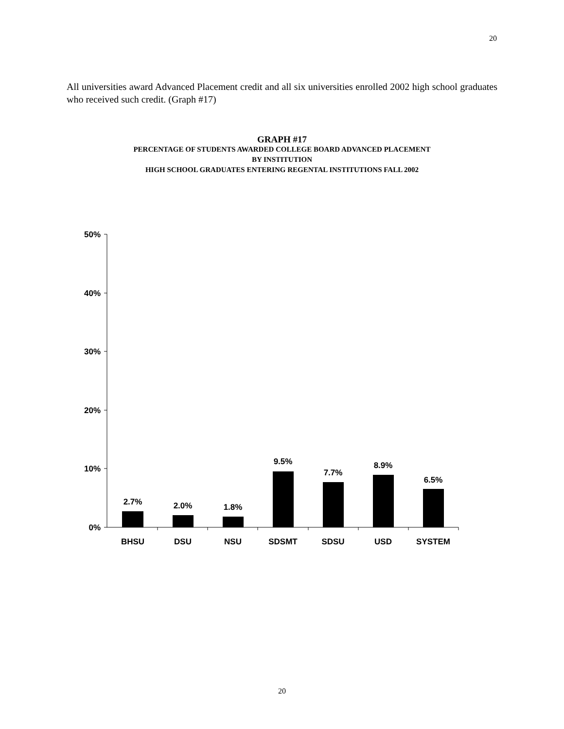20
All universities award Advanced Placement credit and all six universities enrolled 2002 high school graduates who received such credit. (Graph #17)
GRAPH #17
PERCENTAGE OF STUDENTS AWARDED COLLEGE BOARD ADVANCED PLACEMENT
BY INSTITUTION
HIGH SCHOOL GRADUATES ENTERING REGENTAL INSTITUTIONS FALL 2002
50%
40%
30%
20%
10%
0%
2.7%
2.0%
1.8%
9.5%
7.7%
8.9%
6.5%
BHSU
DSU
NSU
SDSMT
SDSU
USD
SYSTEM
20